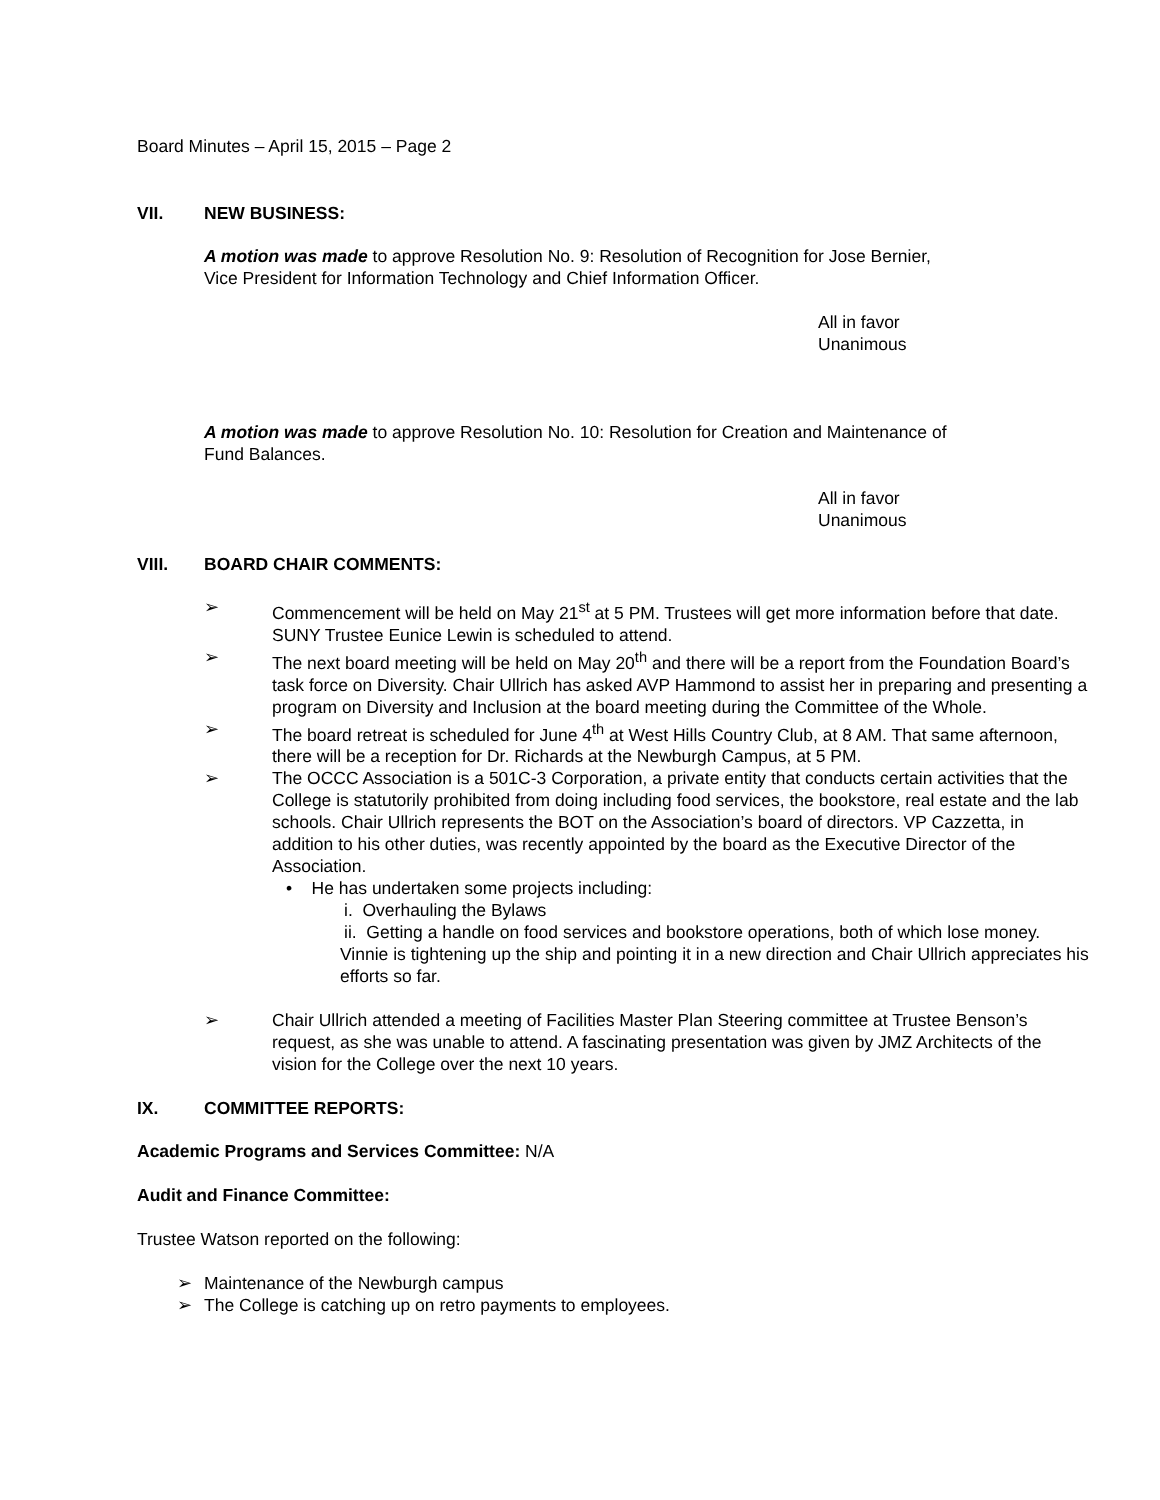Board Minutes – April 15, 2015 – Page 2
VII. NEW BUSINESS:
A motion was made to approve Resolution No. 9: Resolution of Recognition for Jose Bernier,
Vice President for Information Technology and Chief Information Officer.
All in favor
Unanimous
A motion was made to approve Resolution No. 10: Resolution for Creation and Maintenance of
Fund Balances.
All in favor
Unanimous
VIII. BOARD CHAIR COMMENTS:
➢ Commencement will be held on May 21<sup>st</sup> at 5 PM. Trustees will get more information before that date. SUNY Trustee Eunice Lewin is scheduled to attend.
➢ The next board meeting will be held on May 20<sup>th</sup> and there will be a report from the Foundation Board’s task force on Diversity. Chair Ullrich has asked AVP Hammond to assist her in preparing and presenting a program on Diversity and Inclusion at the board meeting during the Committee of the Whole.
➢ The board retreat is scheduled for June 4<sup>th</sup> at West Hills Country Club, at 8 AM. That same afternoon, there will be a reception for Dr. Richards at the Newburgh Campus, at 5 PM.
➢ The OCCC Association is a 501C-3 Corporation, a private entity that conducts certain activities that the College is statutorily prohibited from doing including food services, the bookstore, real estate and the lab schools. Chair Ullrich represents the BOT on the Association’s board of directors. VP Cazzetta, in addition to his other duties, was recently appointed by the board as the Executive Director of the Association.
• He has undertaken some projects including:
i. Overhauling the Bylaws
ii. Getting a handle on food services and bookstore operations, both of which lose money.
Vinnie is tightening up the ship and pointing it in a new direction and Chair Ullrich appreciates his efforts so far.
➢ Chair Ullrich attended a meeting of Facilities Master Plan Steering committee at Trustee Benson’s request, as she was unable to attend. A fascinating presentation was given by JMZ Architects of the vision for the College over the next 10 years.
IX. COMMITTEE REPORTS:
Academic Programs and Services Committee: N/A
Audit and Finance Committee:
Trustee Watson reported on the following:
➢ Maintenance of the Newburgh campus
➢ The College is catching up on retro payments to employees.